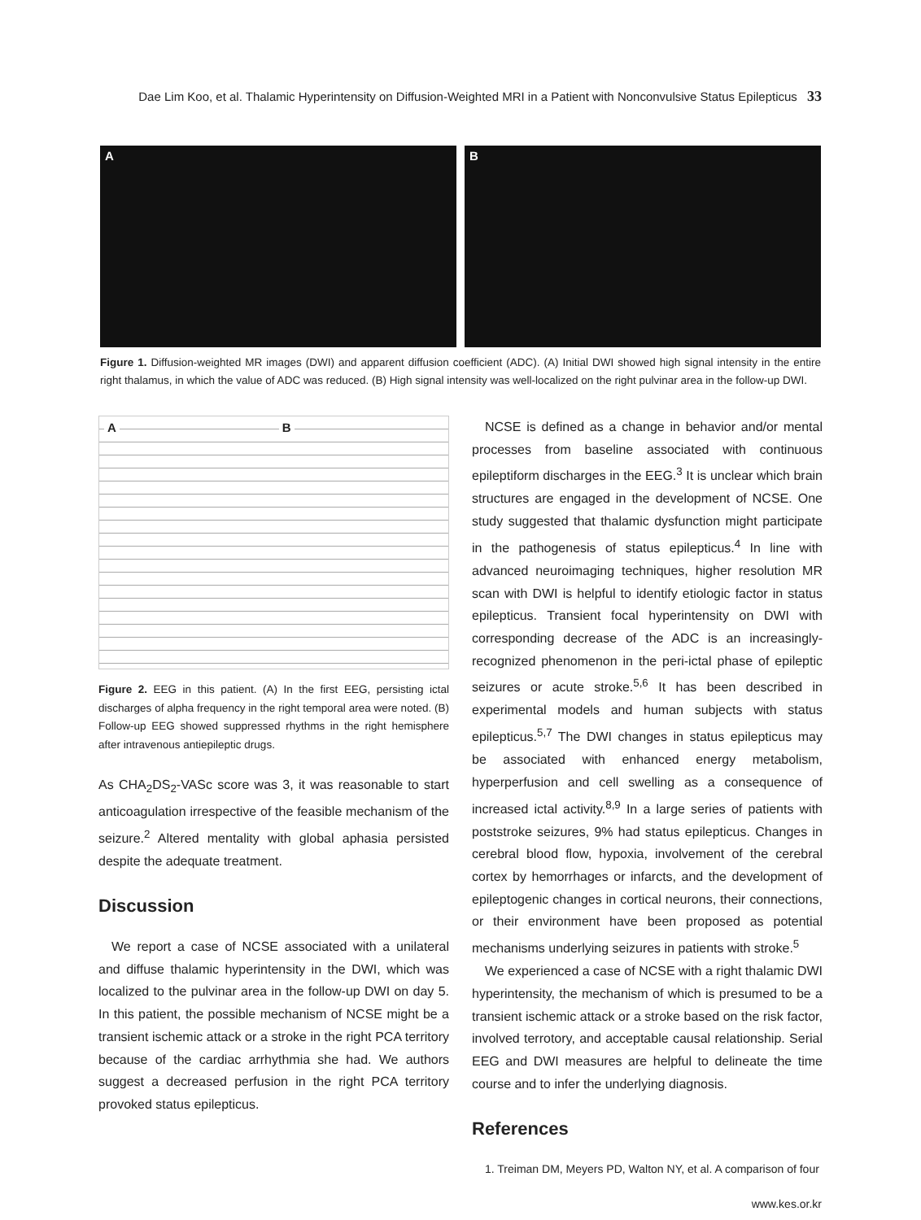Dae Lim Koo, et al. Thalamic Hyperintensity on Diffusion-Weighted MRI in a Patient with Nonconvulsive Status Epilepticus 33
A B
Figure 1. Diffusion-weighted MR images (DWI) and apparent diffusion coefficient (ADC). (A) Initial DWI showed high signal intensity in the entire right thalamus, in which the value of ADC was reduced. (B) High signal intensity was well-localized on the right pulvinar area in the follow-up DWI.
A B
Figure 2. EEG in this patient. (A) In the first EEG, persisting ictal discharges of alpha frequency in the right temporal area were noted. (B) Follow-up EEG showed suppressed rhythms in the right hemisphere after intravenous antiepileptic drugs.
As CHA<sub>2</sub>DS<sub>2</sub>-VASc score was 3, it was reasonable to start anticoagulation irrespective of the feasible mechanism of the seizure.<sup>2</sup> Altered mentality with global aphasia persisted despite the adequate treatment.
Discussion
We report a case of NCSE associated with a unilateral and diffuse thalamic hyperintensity in the DWI, which was localized to the pulvinar area in the follow-up DWI on day 5. In this patient, the possible mechanism of NCSE might be a transient ischemic attack or a stroke in the right PCA territory because of the cardiac arrhythmia she had. We authors suggest a decreased perfusion in the right PCA territory provoked status epilepticus.
NCSE is defined as a change in behavior and/or mental processes from baseline associated with continuous epileptiform discharges in the EEG.<sup>3</sup> It is unclear which brain structures are engaged in the development of NCSE. One study suggested that thalamic dysfunction might participate in the pathogenesis of status epilepticus.<sup>4</sup> In line with advanced neuroimaging techniques, higher resolution MR scan with DWI is helpful to identify etiologic factor in status epilepticus. Transient focal hyperintensity on DWI with corresponding decrease of the ADC is an increasingly-recognized phenomenon in the peri-ictal phase of epileptic seizures or acute stroke.<sup>5,6</sup> It has been described in experimental models and human subjects with status epilepticus.<sup>5,7</sup> The DWI changes in status epilepticus may be associated with enhanced energy metabolism, hyperperfusion and cell swelling as a consequence of increased ictal activity.<sup>8,9</sup> In a large series of patients with poststroke seizures, 9% had status epilepticus. Changes in cerebral blood flow, hypoxia, involvement of the cerebral cortex by hemorrhages or infarcts, and the development of epileptogenic changes in cortical neurons, their connections, or their environment have been proposed as potential mechanisms underlying seizures in patients with stroke.<sup>5</sup>
We experienced a case of NCSE with a right thalamic DWI hyperintensity, the mechanism of which is presumed to be a transient ischemic attack or a stroke based on the risk factor, involved terrotory, and acceptable causal relationship. Serial EEG and DWI measures are helpful to delineate the time course and to infer the underlying diagnosis.
References
1. Treiman DM, Meyers PD, Walton NY, et al. A comparison of four
www.kes.or.kr